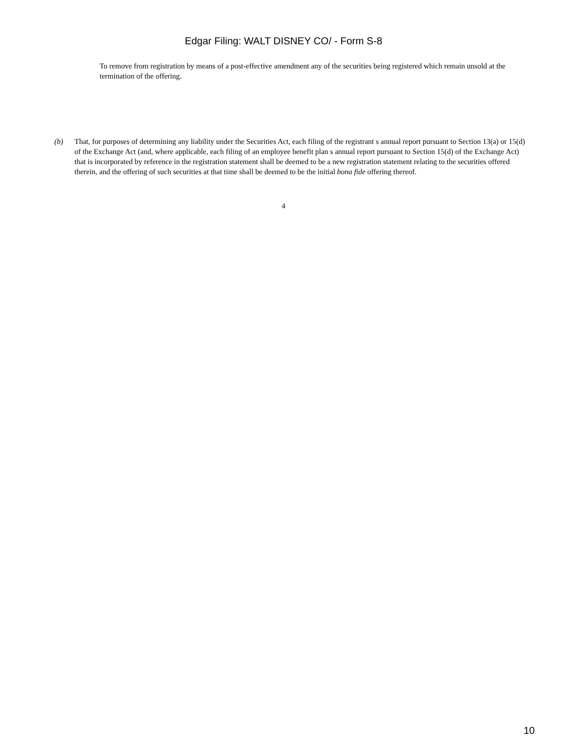Edgar Filing: WALT DISNEY CO/ - Form S-8
To remove from registration by means of a post-effective amendment any of the securities being registered which remain unsold at the termination of the offering.
(b) That, for purposes of determining any liability under the Securities Act, each filing of the registrant s annual report pursuant to Section 13(a) or 15(d) of the Exchange Act (and, where applicable, each filing of an employee benefit plan s annual report pursuant to Section 15(d) of the Exchange Act) that is incorporated by reference in the registration statement shall be deemed to be a new registration statement relating to the securities offered therein, and the offering of such securities at that time shall be deemed to be the initial bona fide offering thereof.
4
10